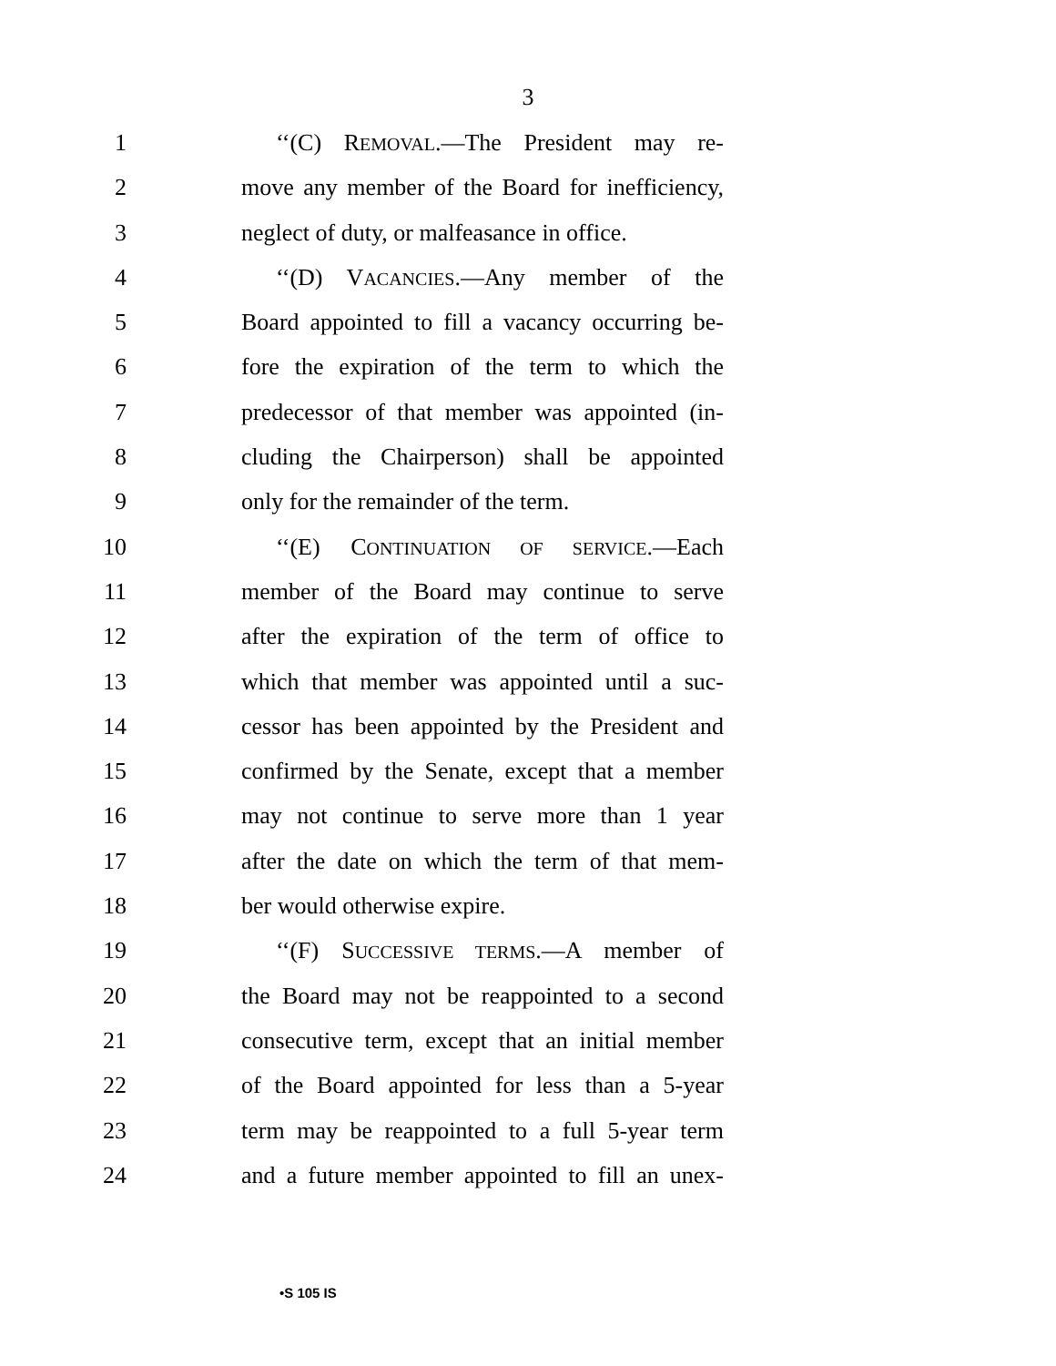3
1 ‘‘(C) REMOVAL.—The President may re-
2 move any member of the Board for inefficiency,
3 neglect of duty, or malfeasance in office.
4 ‘‘(D) VACANCIES.—Any member of the
5 Board appointed to fill a vacancy occurring be-
6 fore the expiration of the term to which the
7 predecessor of that member was appointed (in-
8 cluding the Chairperson) shall be appointed
9 only for the remainder of the term.
10 ‘‘(E) CONTINUATION OF SERVICE.—Each
11 member of the Board may continue to serve
12 after the expiration of the term of office to
13 which that member was appointed until a suc-
14 cessor has been appointed by the President and
15 confirmed by the Senate, except that a member
16 may not continue to serve more than 1 year
17 after the date on which the term of that mem-
18 ber would otherwise expire.
19 ‘‘(F) SUCCESSIVE TERMS.—A member of
20 the Board may not be reappointed to a second
21 consecutive term, except that an initial member
22 of the Board appointed for less than a 5-year
23 term may be reappointed to a full 5-year term
24 and a future member appointed to fill an unex-
•S 105 IS